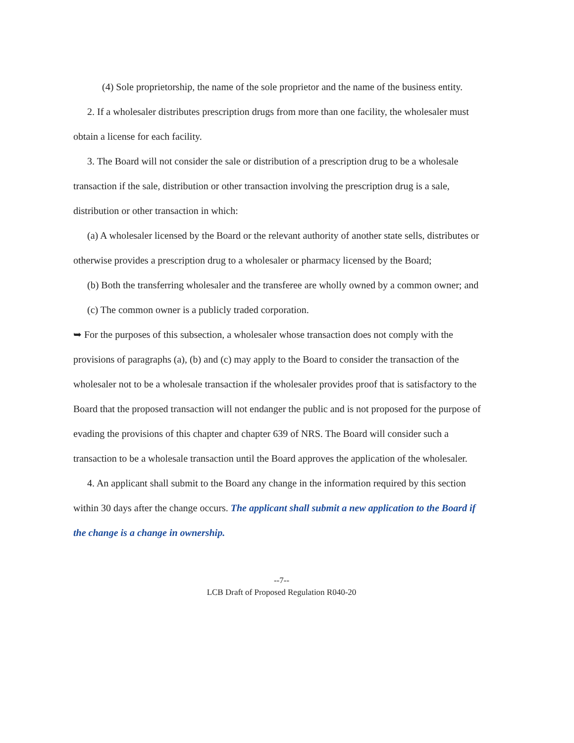(4) Sole proprietorship, the name of the sole proprietor and the name of the business entity.
2. If a wholesaler distributes prescription drugs from more than one facility, the wholesaler must obtain a license for each facility.
3. The Board will not consider the sale or distribution of a prescription drug to be a wholesale transaction if the sale, distribution or other transaction involving the prescription drug is a sale, distribution or other transaction in which:
(a) A wholesaler licensed by the Board or the relevant authority of another state sells, distributes or otherwise provides a prescription drug to a wholesaler or pharmacy licensed by the Board;
(b) Both the transferring wholesaler and the transferee are wholly owned by a common owner; and
(c) The common owner is a publicly traded corporation.
➥ For the purposes of this subsection, a wholesaler whose transaction does not comply with the provisions of paragraphs (a), (b) and (c) may apply to the Board to consider the transaction of the wholesaler not to be a wholesale transaction if the wholesaler provides proof that is satisfactory to the Board that the proposed transaction will not endanger the public and is not proposed for the purpose of evading the provisions of this chapter and chapter 639 of NRS. The Board will consider such a transaction to be a wholesale transaction until the Board approves the application of the wholesaler.
4. An applicant shall submit to the Board any change in the information required by this section within 30 days after the change occurs. The applicant shall submit a new application to the Board if the change is a change in ownership.
--7--
LCB Draft of Proposed Regulation R040-20